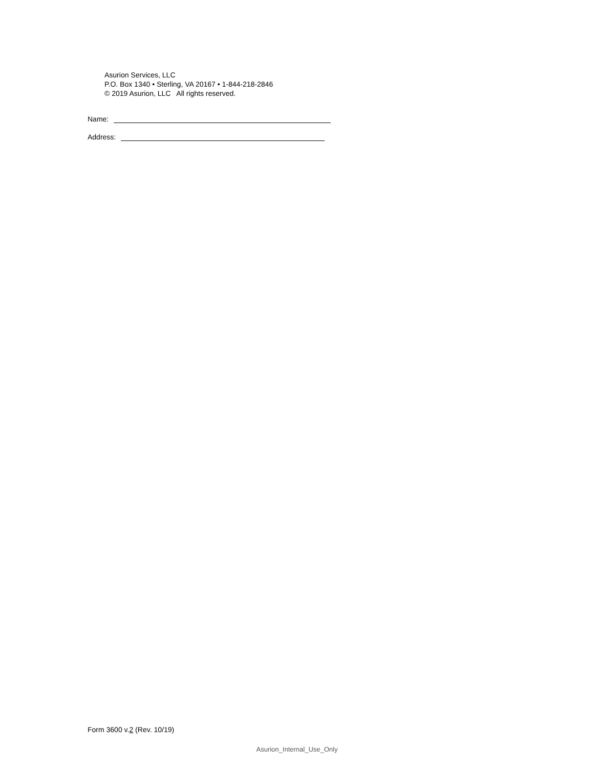Asurion Services, LLC
P.O. Box 1340 • Sterling, VA 20167 • 1-844-218-2846
© 2019 Asurion, LLC All rights reserved.
Name:
Address:
Form 3600 v.2 (Rev. 10/19)
Asurion_Internal_Use_Only